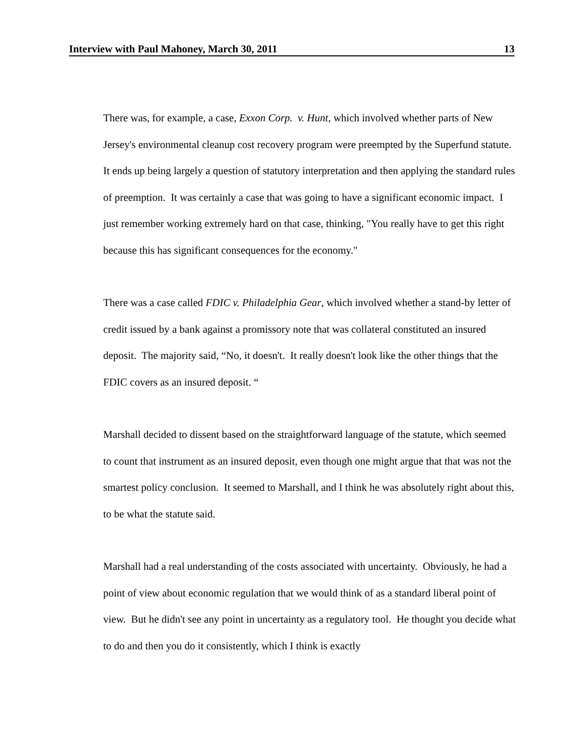Interview with Paul Mahoney, March 30, 2011 13
There was, for example, a case, Exxon Corp. v. Hunt, which involved whether parts of New Jersey's environmental cleanup cost recovery program were preempted by the Superfund statute. It ends up being largely a question of statutory interpretation and then applying the standard rules of preemption. It was certainly a case that was going to have a significant economic impact. I just remember working extremely hard on that case, thinking, "You really have to get this right because this has significant consequences for the economy."
There was a case called FDIC v. Philadelphia Gear, which involved whether a stand-by letter of credit issued by a bank against a promissory note that was collateral constituted an insured deposit. The majority said, “No, it doesn't. It really doesn't look like the other things that the FDIC covers as an insured deposit. “
Marshall decided to dissent based on the straightforward language of the statute, which seemed to count that instrument as an insured deposit, even though one might argue that that was not the smartest policy conclusion. It seemed to Marshall, and I think he was absolutely right about this, to be what the statute said.
Marshall had a real understanding of the costs associated with uncertainty. Obviously, he had a point of view about economic regulation that we would think of as a standard liberal point of view. But he didn't see any point in uncertainty as a regulatory tool. He thought you decide what to do and then you do it consistently, which I think is exactly